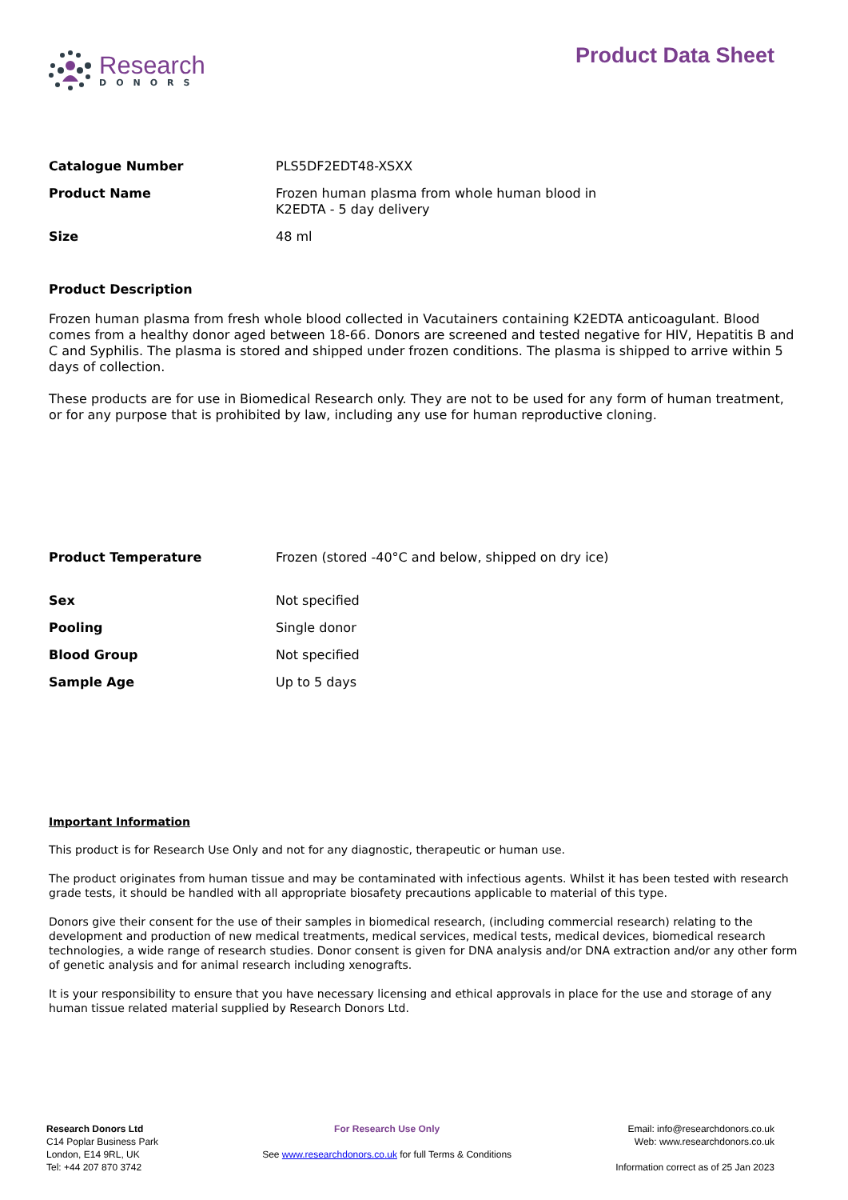Research
DONORS
Product Data Sheet
| Catalogue Number | PLS5DF2EDT48-XSXX |
| Product Name | Frozen human plasma from whole human blood in K2EDTA - 5 day delivery |
| Size | 48 ml |
Product Description
Frozen human plasma from fresh whole blood collected in Vacutainers containing K2EDTA anticoagulant. Blood comes from a healthy donor aged between 18-66. Donors are screened and tested negative for HIV, Hepatitis B and C and Syphilis. The plasma is stored and shipped under frozen conditions. The plasma is shipped to arrive within 5 days of collection.
These products are for use in Biomedical Research only. They are not to be used for any form of human treatment, or for any purpose that is prohibited by law, including any use for human reproductive cloning.
| Product Temperature | Frozen (stored -40°C and below, shipped on dry ice) |
| Sex | Not specified |
| Pooling | Single donor |
| Blood Group | Not specified |
| Sample Age | Up to 5 days |
Important Information
This product is for Research Use Only and not for any diagnostic, therapeutic or human use.
The product originates from human tissue and may be contaminated with infectious agents. Whilst it has been tested with research grade tests, it should be handled with all appropriate biosafety precautions applicable to material of this type.
Donors give their consent for the use of their samples in biomedical research, (including commercial research) relating to the development and production of new medical treatments, medical services, medical tests, medical devices, biomedical research technologies, a wide range of research studies. Donor consent is given for DNA analysis and/or DNA extraction and/or any other form of genetic analysis and for animal research including xenografts.
It is your responsibility to ensure that you have necessary licensing and ethical approvals in place for the use and storage of any human tissue related material supplied by Research Donors Ltd.
Research Donors Ltd
C14 Poplar Business Park
London, E14 9RL, UK
Tel: +44 207 870 3742
For Research Use Only
See www.researchdonors.co.uk for full Terms & Conditions
Email: info@researchdonors.co.uk
Web: www.researchdonors.co.uk
Information correct as of 25 Jan 2023